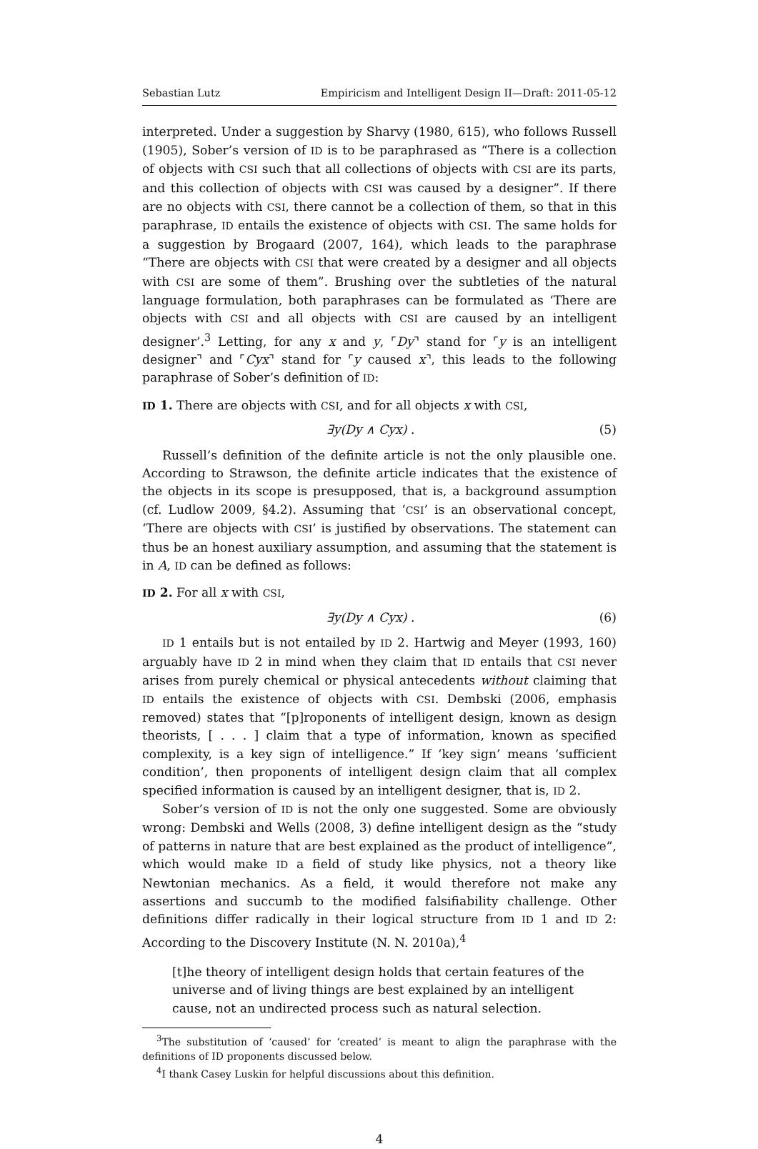Sebastian Lutz Empiricism and Intelligent Design II—Draft: 2011-05-12
interpreted. Under a suggestion by Sharvy (1980, 615), who follows Russell (1905), Sober’s version of ID is to be paraphrased as “There is a collection of objects with CSI such that all collections of objects with CSI are its parts, and this collection of objects with CSI was caused by a designer”. If there are no objects with CSI, there cannot be a collection of them, so that in this paraphrase, ID entails the existence of objects with CSI. The same holds for a suggestion by Brogaard (2007, 164), which leads to the paraphrase “There are objects with CSI that were created by a designer and all objects with CSI are some of them”. Brushing over the subtleties of the natural language formulation, both paraphrases can be formulated as ‘There are objects with CSI and all objects with CSI are caused by an intelligent designer’.<sup>3</sup> Letting, for any x and y, ⌜Dy⌝ stand for ⌜y is an intelligent designer⌝ and ⌜Cyx⌝ stand for ⌜y caused x⌝, this leads to the following paraphrase of Sober’s definition of ID:
ID 1. There are objects with CSI, and for all objects x with CSI,
∃y(Dy ∧ Cyx) . (5)
Russell’s definition of the definite article is not the only plausible one. According to Strawson, the definite article indicates that the existence of the objects in its scope is presupposed, that is, a background assumption (cf. Ludlow 2009, §4.2). Assuming that ‘CSI’ is an observational concept, ‘There are objects with CSI’ is justified by observations. The statement can thus be an honest auxiliary assumption, and assuming that the statement is in A, ID can be defined as follows:
ID 2. For all x with CSI,
∃y(Dy ∧ Cyx) . (6)
ID 1 entails but is not entailed by ID 2. Hartwig and Meyer (1993, 160) arguably have ID 2 in mind when they claim that ID entails that CSI never arises from purely chemical or physical antecedents without claiming that ID entails the existence of objects with CSI. Dembski (2006, emphasis removed) states that “[p]roponents of intelligent design, known as design theorists, [ . . . ] claim that a type of information, known as specified complexity, is a key sign of intelligence.” If ‘key sign’ means ‘sufficient condition’, then proponents of intelligent design claim that all complex specified information is caused by an intelligent designer, that is, ID 2.
Sober’s version of ID is not the only one suggested. Some are obviously wrong: Dembski and Wells (2008, 3) define intelligent design as the “study of patterns in nature that are best explained as the product of intelligence”, which would make ID a field of study like physics, not a theory like Newtonian mechanics. As a field, it would therefore not make any assertions and succumb to the modified falsifiability challenge. Other definitions differ radically in their logical structure from ID 1 and ID 2: According to the Discovery Institute (N. N. 2010a),<sup>4</sup>
[t]he theory of intelligent design holds that certain features of the universe and of living things are best explained by an intelligent cause, not an undirected process such as natural selection.
<sup>3</sup> The substitution of ‘caused’ for ‘created’ is meant to align the paraphrase with the definitions of ID proponents discussed below.
<sup>4</sup> I thank Casey Luskin for helpful discussions about this definition.
4